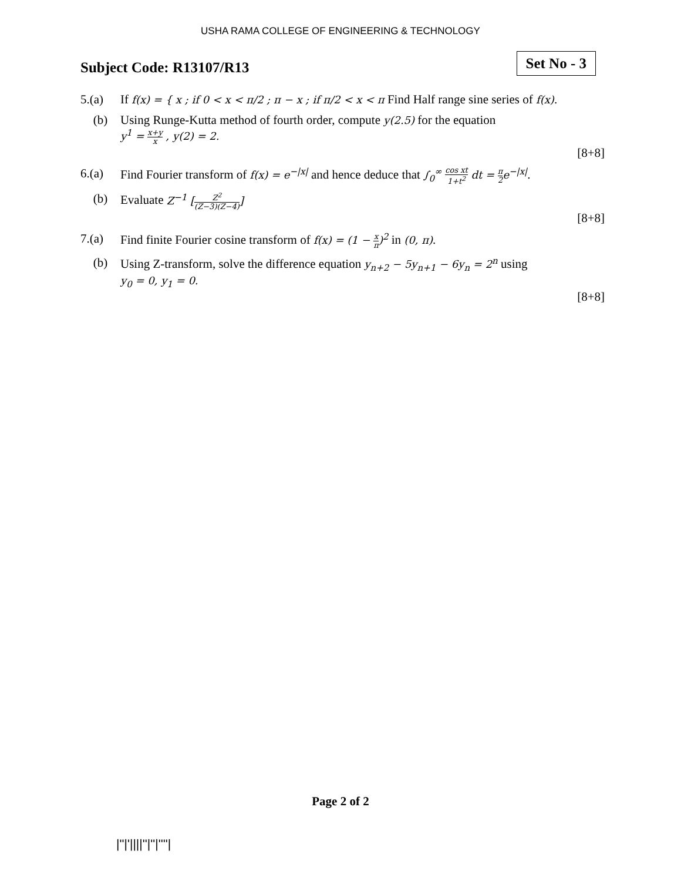USHA RAMA COLLEGE OF ENGINEERING & TECHNOLOGY
Subject Code: R13107/R13
Set No - 3
5.(a) If f(x) = { x ; if 0 < x < π/2 ; π − x ; if π/2 < x < π Find Half range sine series of f(x).
(b) Using Runge-Kutta method of fourth order, compute y(2.5) for the equation
y<sup>1</sup> = x+y x , y(2) = 2.
[8+8]
6.(a) Find Fourier transform of f(x) = e<sup>−|x|</sup> and hence deduce that ∫<sub>0</sub><sup>∞</sup> cos xt 1+t<sup>2</sup> dt = π 2e<sup>−|x|</sup>.
(b) Evaluate Z<sup>−1</sup> [Z<sup>2</sup> (Z−3)(Z−4)]
[8+8]
7.(a) Find finite Fourier cosine transform of f(x) = (1 − x π)<sup>2</sup> in (0, π).
(b) Using Z-transform, solve the difference equation y<sub>n+2</sub> − 5y<sub>n+1</sub> − 6y<sub>n</sub> = 2<sup>n</sup> using
y<sub>0</sub> = 0, y<sub>1</sub> = 0.
[8+8]
Page 2 of 2
|''|'||||''|''|''''|